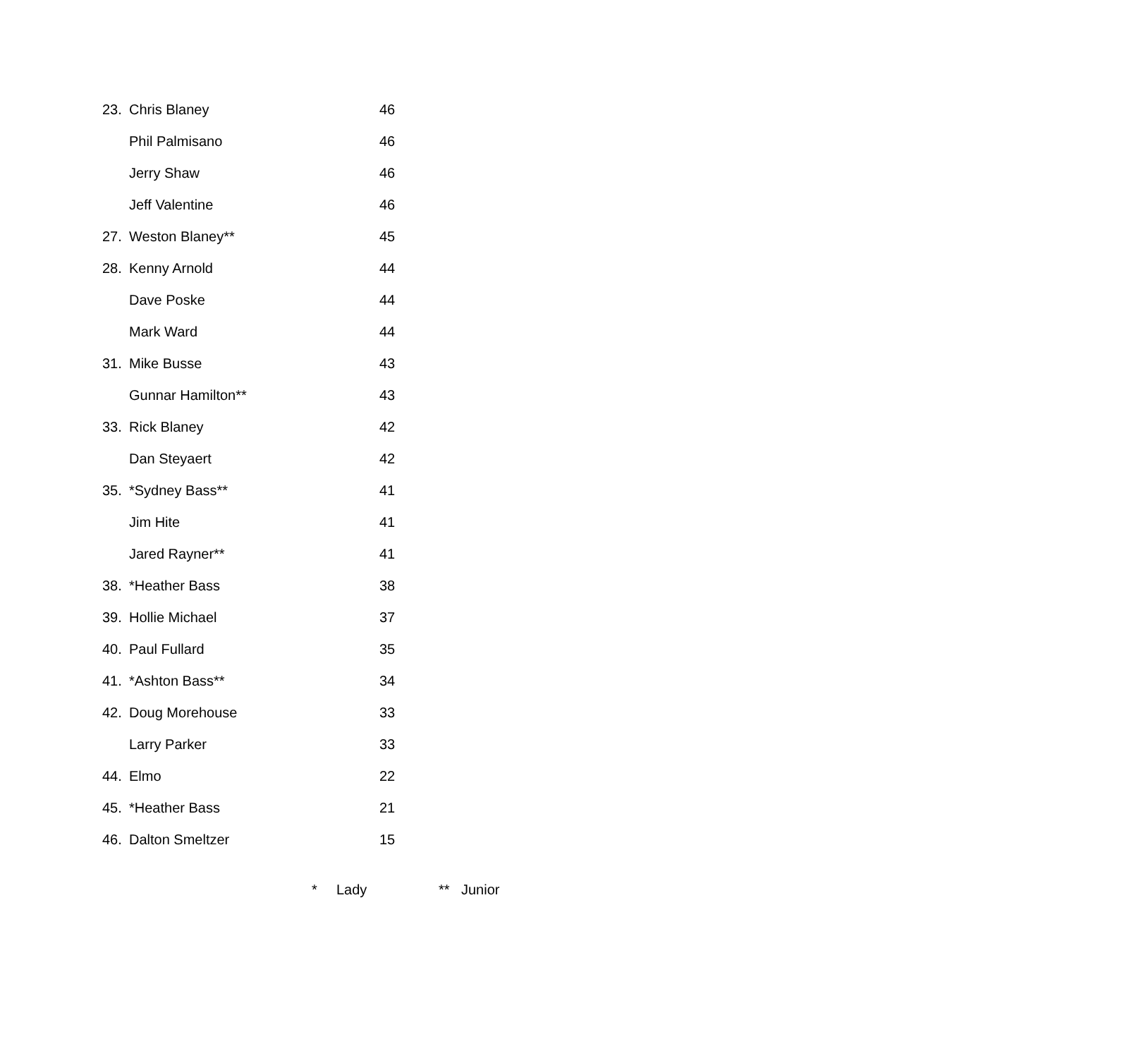| 23. | Chris Blaney | 46 |
| | Phil Palmisano | 46 |
| | Jerry Shaw | 46 |
| | Jeff Valentine | 46 |
| 27. | Weston Blaney** | 45 |
| 28. | Kenny Arnold | 44 |
| | Dave Poske | 44 |
| | Mark Ward | 44 |
| 31. | Mike Busse | 43 |
| | Gunnar Hamilton** | 43 |
| 33. | Rick Blaney | 42 |
| | Dan Steyaert | 42 |
| 35. | *Sydney Bass** | 41 |
| | Jim Hite | 41 |
| | Jared Rayner** | 41 |
| 38. | *Heather Bass | 38 |
| 39. | Hollie Michael | 37 |
| 40. | Paul Fullard | 35 |
| 41. | *Ashton Bass** | 34 |
| 42. | Doug Morehouse | 33 |
| | Larry Parker | 33 |
| 44. | Elmo | 22 |
| 45. | *Heather Bass | 21 |
| 46. | Dalton Smeltzer | 15 |
* Lady ** Junior